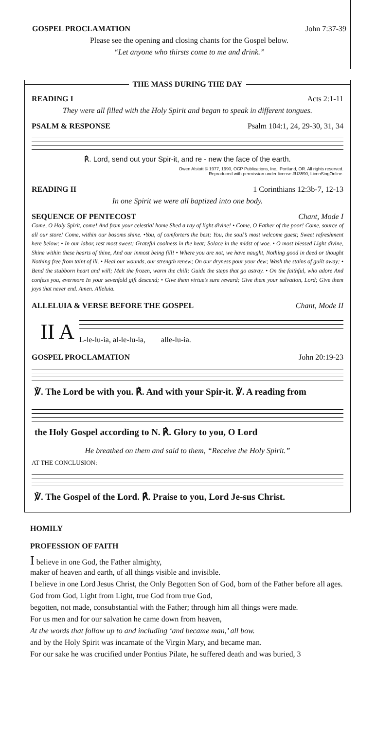GOSPEL PROCLAMATION John 7:37-39
Please see the opening and closing chants for the Gospel below.
“Let anyone who thirsts come to me and drink.”
THE MASS DURING THE DAY
READING I Acts 2:1-11
They were all filled with the Holy Spirit and began to speak in different tongues.
PSALM & RESPONSE Psalm 104:1, 24, 29-30, 31, 34
℟. Lord, send out your Spir-it, and re - new the face of the earth.
Owen Alstott © 1977, 1990, OCP Publications, Inc., Portland, OR. All rights reserved.
Reproduced with permission under license #U3590, LicenSingOnline.
READING II 1 Corinthians 12:3b-7, 12-13
In one Spirit we were all baptized into one body.
SEQUENCE OF PENTECOST Chant, Mode I
Come, O Holy Spirit, come! And from your celestial home Shed a ray of light divine! • Come, O Father of the poor! Come, source of all our store! Come, within our bosoms shine. •You, of comforters the best; You, the soul’s most welcome guest; Sweet refreshment here below; • In our labor, rest most sweet; Grateful coolness in the heat; Solace in the midst of woe. • O most blessed Light divine, Shine within these hearts of thine, And our inmost being fill! • Where you are not, we have naught, Nothing good in deed or thought Nothing free from taint of ill. • Heal our wounds, our strength renew; On our dryness pour your dew; Wash the stains of guilt away; • Bend the stubborn heart and will; Melt the frozen, warm the chill; Guide the steps that go astray. • On the faithful, who adore And confess you, evermore In your sevenfold gift descend; • Give them virtue’s sure reward; Give them your salvation, Lord; Give them joys that never end. Amen. Alleluia.
ALLELUIA & VERSE BEFORE THE GOSPEL Chant, Mode II
II A
L-le-lu-ia, al-le-lu-ia, alle-lu-ia.
GOSPEL PROCLAMATION John 20:19-23
℣. The Lord be with you. ℟. And with your Spir-it. ℣. A reading from
the Holy Gospel according to N. ℟. Glory to you, O Lord
He breathed on them and said to them, “Receive the Holy Spirit.”
AT THE CONCLUSION:
℣. The Gospel of the Lord. ℟. Praise to you, Lord Je-sus Christ.
HOMILY
PROFESSION OF FAITH
I believe in one God, the Father almighty,
maker of heaven and earth, of all things visible and invisible.
I believe in one Lord Jesus Christ, the Only Begotten Son of God, born of the Father before all ages.
God from God, Light from Light, true God from true God,
begotten, not made, consubstantial with the Father; through him all things were made.
For us men and for our salvation he came down from heaven,
At the words that follow up to and including ‘and became man,’ all bow.
and by the Holy Spirit was incarnate of the Virgin Mary, and became man.
For our sake he was crucified under Pontius Pilate, he suffered death and was buried, 3